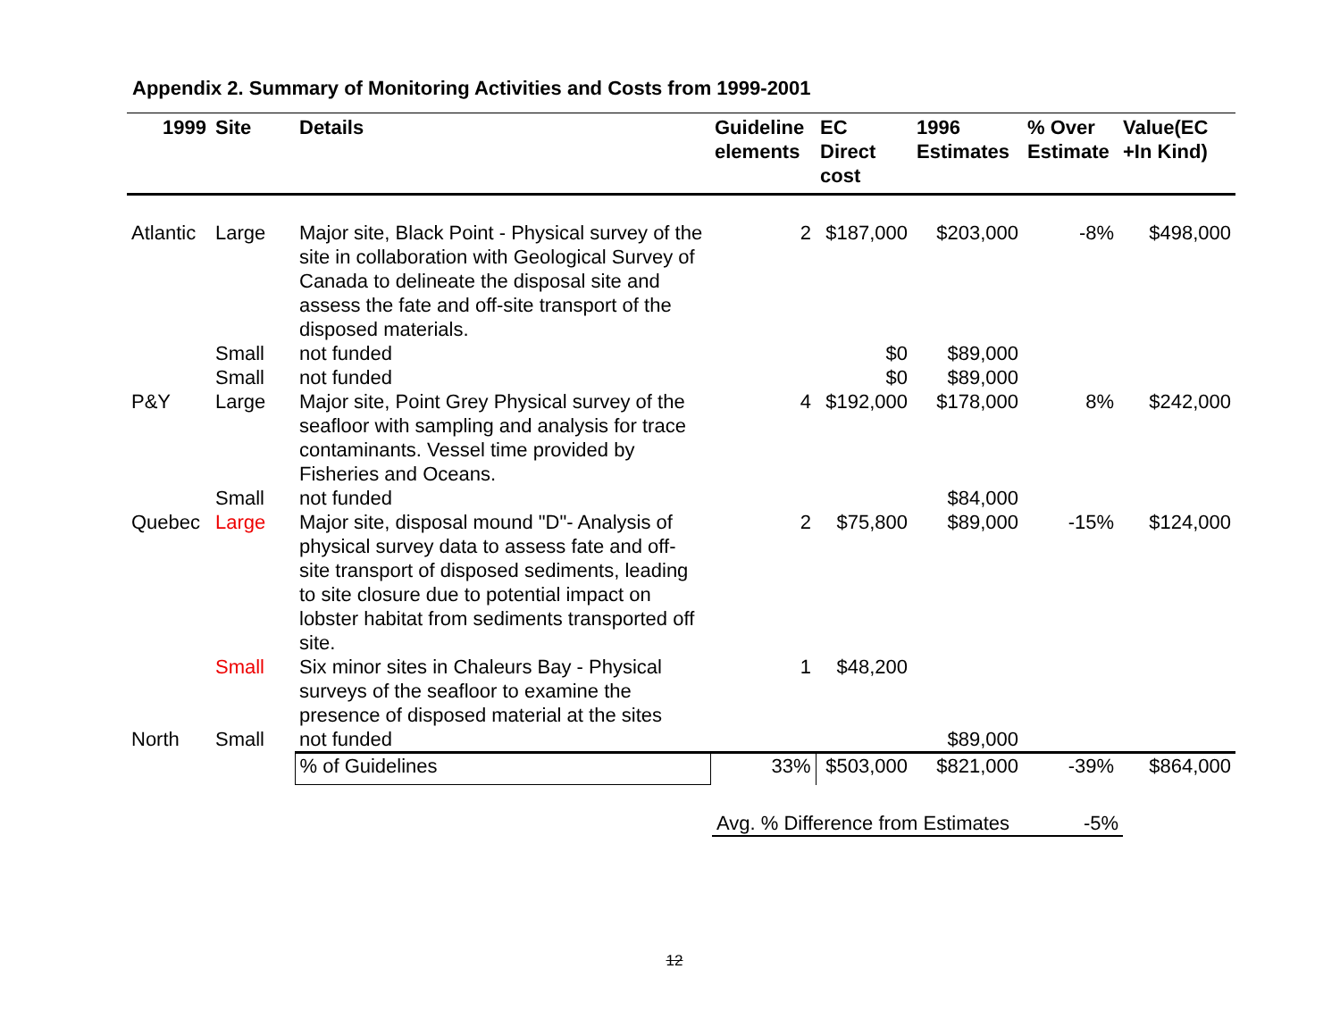Appendix 2. Summary of Monitoring Activities and Costs from 1999-2001
| 1999 | Site | Details | Guideline elements | EC Direct cost | 1996 Estimates | % Over Estimate | Value(EC +In Kind) |
| --- | --- | --- | --- | --- | --- | --- | --- |
| Atlantic | Large | Major site, Black Point - Physical survey of the site in collaboration with Geological Survey of Canada to delineate the disposal site and assess the fate and off-site transport of the disposed materials. | 2 | $187,000 | $203,000 | -8% | $498,000 |
| | Small | not funded | | $0 | $89,000 | | |
| | Small | not funded | | $0 | $89,000 | | |
| P&Y | Large | Major site, Point Grey Physical survey of the seafloor with sampling and analysis for trace contaminants. Vessel time provided by Fisheries and Oceans. | 4 | $192,000 | $178,000 | 8% | $242,000 |
| | Small | not funded | | | $84,000 | | |
| Quebec | Large | Major site, disposal mound "D"- Analysis of physical survey data to assess fate and off-site transport of disposed sediments, leading to site closure due to potential impact on lobster habitat from sediments transported off site. | 2 | $75,800 | $89,000 | -15% | $124,000 |
| | Small | Six minor sites in Chaleurs Bay - Physical surveys of the seafloor to examine the presence of disposed material at the sites | 1 | $48,200 | | | |
| North | Small | not funded | | | $89,000 | | |
| | | % of Guidelines | 33% | $503,000 | $821,000 | -39% | $864,000 |
Avg. % Difference from Estimates -5%
12